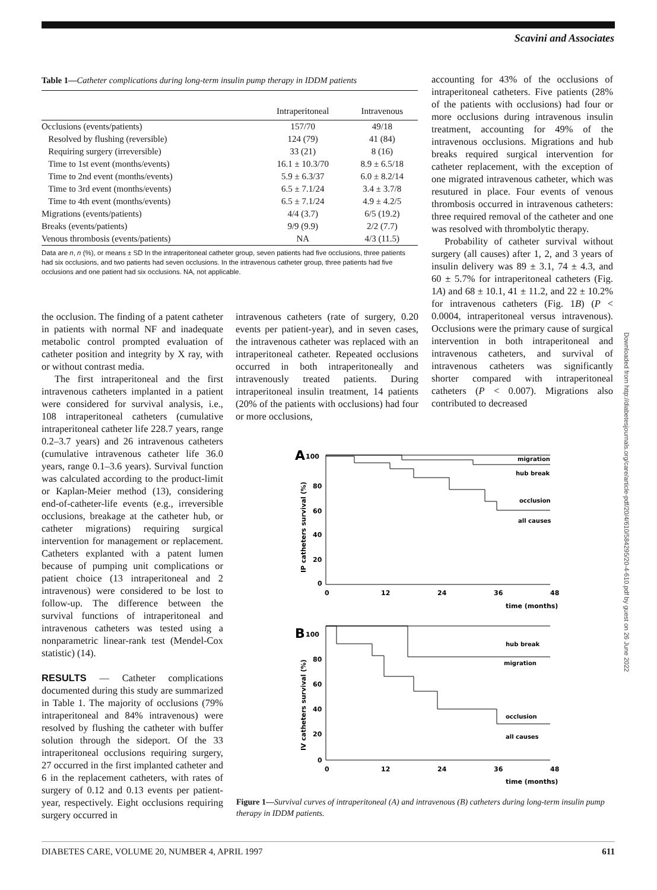Scavini and Associates
Table 1—Catheter complications during long-term insulin pump therapy in IDDM patients
| | Intraperitoneal | Intravenous |
| --- | --- | --- |
| Occlusions (events/patients) | 157/70 | 49/18 |
| Resolved by flushing (reversible) | 124 (79) | 41 (84) |
| Requiring surgery (irreversible) | 33 (21) | 8 (16) |
| Time to 1st event (months/events) | 16.1 ± 10.3/70 | 8.9 ± 6.5/18 |
| Time to 2nd event (months/events) | 5.9 ± 6.3/37 | 6.0 ± 8.2/14 |
| Time to 3rd event (months/events) | 6.5 ± 7.1/24 | 3.4 ± 3.7/8 |
| Time to 4th event (months/events) | 6.5 ± 7.1/24 | 4.9 ± 4.2/5 |
| Migrations (events/patients) | 4/4 (3.7) | 6/5 (19.2) |
| Breaks (events/patients) | 9/9 (9.9) | 2/2 (7.7) |
| Venous thrombosis (events/patients) | NA | 4/3 (11.5) |
Data are n, n (%), or means ± SD In the intraperitoneal catheter group, seven patients had five occlusions, three patients had six occlusions, and two patients had seven occlusions. In the intravenous catheter group, three patients had five occlusions and one patient had six occlusions. NA, not applicable.
accounting for 43% of the occlusions of intraperitoneal catheters. Five patients (28% of the patients with occlusions) had four or more occlusions during intravenous insulin treatment, accounting for 49% of the intravenous occlusions. Migrations and hub breaks required surgical intervention for catheter replacement, with the exception of one migrated intravenous catheter, which was resutured in place. Four events of venous thrombosis occurred in intravenous catheters: three required removal of the catheter and one was resolved with thrombolytic therapy.
Probability of catheter survival without surgery (all causes) after 1, 2, and 3 years of insulin delivery was 89 ± 3.1, 74 ± 4.3, and 60 ± 5.7% for intraperitoneal catheters (Fig. 1A) and 68 ± 10.1, 41 ± 11.2, and 22 ± 10.2% for intravenous catheters (Fig. 1B) (P < 0.0004, intraperitoneal versus intravenous). Occlusions were the primary cause of surgical intervention in both intraperitoneal and intravenous catheters, and survival of intravenous catheters was significantly shorter compared with intraperitoneal catheters (P < 0.007). Migrations also contributed to decreased
the occlusion. The finding of a patent catheter in patients with normal NF and inadequate metabolic control prompted evaluation of catheter position and integrity by X ray, with or without contrast media.
The first intraperitoneal and the first intravenous catheters implanted in a patient were considered for survival analysis, i.e., 108 intraperitoneal catheters (cumulative intraperitoneal catheter life 228.7 years, range 0.2–3.7 years) and 26 intravenous catheters (cumulative intravenous catheter life 36.0 years, range 0.1–3.6 years). Survival function was calculated according to the product-limit or Kaplan-Meier method (13), considering end-of-catheter-life events (e.g., irreversible occlusions, breakage at the catheter hub, or catheter migrations) requiring surgical intervention for management or replacement. Catheters explanted with a patent lumen because of pumping unit complications or patient choice (13 intraperitoneal and 2 intravenous) were considered to be lost to follow-up. The difference between the survival functions of intraperitoneal and intravenous catheters was tested using a nonparametric linear-rank test (Mendel-Cox statistic) (14).
RESULTS — Catheter complications documented during this study are summarized in Table 1. The majority of occlusions (79% intraperitoneal and 84% intravenous) were resolved by flushing the catheter with buffer solution through the sideport. Of the 33 intraperitoneal occlusions requiring surgery, 27 occurred in the first implanted catheter and 6 in the replacement catheters, with rates of surgery of 0.12 and 0.13 events per patient-year, respectively. Eight occlusions requiring surgery occurred in
intravenous catheters (rate of surgery, 0.20 events per patient-year), and in seven cases, the intravenous catheter was replaced with an intraperitoneal catheter. Repeated occlusions occurred in both intraperitoneally and intravenously treated patients. During intraperitoneal insulin treatment, 14 patients (20% of the patients with occlusions) had four or more occlusions,
A
100
80
60
40
20
0
IP catheters survival (%)
0
12
24
36
48
time (months)
migration
hub break
occlusion
all causes
B
100
80
60
40
20
0
IV catheters survival (%)
0
12
24
36
48
time (months)
hub break
migration
occlusion
all causes
Figure 1—Survival curves of intraperitoneal (A) and intravenous (B) catheters during long-term insulin pump therapy in IDDM patients.
DIABETES CARE, VOLUME 20, NUMBER 4, APRIL 1997 611
Downloaded from http://diabetesjournals.org/care/article-pdf/20/4/610/584295/20-4-610.pdf by guest on 26 June 2022